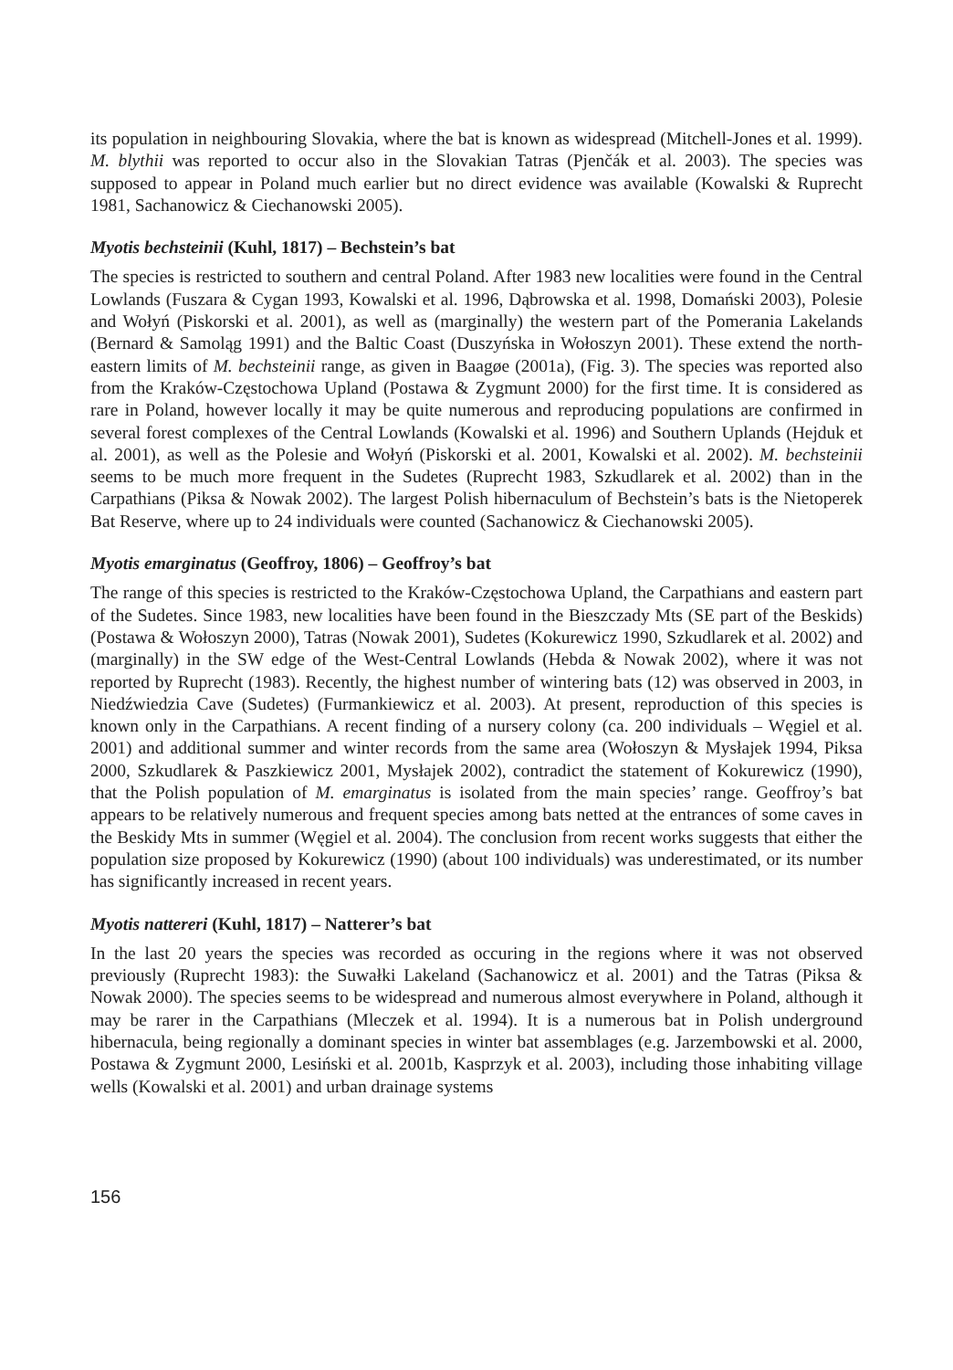its population in neighbouring Slovakia, where the bat is known as widespread (Mitchell-Jones et al. 1999). M. blythii was reported to occur also in the Slovakian Tatras (Pjenčák et al. 2003). The species was supposed to appear in Poland much earlier but no direct evidence was available (Kowalski & Ruprecht 1981, Sachanowicz & Ciechanowski 2005).
Myotis bechsteinii (Kuhl, 1817) – Bechstein’s bat
The species is restricted to southern and central Poland. After 1983 new localities were found in the Central Lowlands (Fuszara & Cygan 1993, Kowalski et al. 1996, Dąbrowska et al. 1998, Domański 2003), Polesie and Wołyń (Piskorski et al. 2001), as well as (marginally) the western part of the Pomerania Lakelands (Bernard & Samoląg 1991) and the Baltic Coast (Duszyńska in Wołoszyn 2001). These extend the north-eastern limits of M. bechsteinii range, as given in Baagøe (2001a), (Fig. 3). The species was reported also from the Kraków-Częstochowa Upland (Postawa & Zygmunt 2000) for the first time. It is considered as rare in Poland, however locally it may be quite numerous and reproducing populations are confirmed in several forest complexes of the Central Lowlands (Kowalski et al. 1996) and Southern Uplands (Hejduk et al. 2001), as well as the Polesie and Wołyń (Piskorski et al. 2001, Kowalski et al. 2002). M. bechsteinii seems to be much more frequent in the Sudetes (Ruprecht 1983, Szkudlarek et al. 2002) than in the Carpathians (Piksa & Nowak 2002). The largest Polish hibernaculum of Bechstein’s bats is the Nietoperek Bat Reserve, where up to 24 individuals were counted (Sachanowicz & Ciechanowski 2005).
Myotis emarginatus (Geoffroy, 1806) – Geoffroy’s bat
The range of this species is restricted to the Kraków-Częstochowa Upland, the Carpathians and eastern part of the Sudetes. Since 1983, new localities have been found in the Bieszczady Mts (SE part of the Beskids) (Postawa & Wołoszyn 2000), Tatras (Nowak 2001), Sudetes (Kokurewicz 1990, Szkudlarek et al. 2002) and (marginally) in the SW edge of the West-Central Lowlands (Hebda & Nowak 2002), where it was not reported by Ruprecht (1983). Recently, the highest number of wintering bats (12) was observed in 2003, in Niedźwiedzia Cave (Sudetes) (Furmankiewicz et al. 2003). At present, reproduction of this species is known only in the Carpathians. A recent finding of a nursery colony (ca. 200 individuals – Węgiel et al. 2001) and additional summer and winter records from the same area (Wołoszyn & Mysłajek 1994, Piksa 2000, Szkudlarek & Paszkiewicz 2001, Mysłajek 2002), contradict the statement of Kokurewicz (1990), that the Polish population of M. emarginatus is isolated from the main species’ range. Geoffroy’s bat appears to be relatively numerous and frequent species among bats netted at the entrances of some caves in the Beskidy Mts in summer (Węgiel et al. 2004). The conclusion from recent works suggests that either the population size proposed by Kokurewicz (1990) (about 100 individuals) was underestimated, or its number has significantly increased in recent years.
Myotis nattereri (Kuhl, 1817) – Natterer’s bat
In the last 20 years the species was recorded as occuring in the regions where it was not observed previously (Ruprecht 1983): the Suwałki Lakeland (Sachanowicz et al. 2001) and the Tatras (Piksa & Nowak 2000). The species seems to be widespread and numerous almost everywhere in Poland, although it may be rarer in the Carpathians (Mleczek et al. 1994). It is a numerous bat in Polish underground hibernacula, being regionally a dominant species in winter bat assemblages (e.g. Jarzembowski et al. 2000, Postawa & Zygmunt 2000, Lesiński et al. 2001b, Kasprzyk et al. 2003), including those inhabiting village wells (Kowalski et al. 2001) and urban drainage systems
156